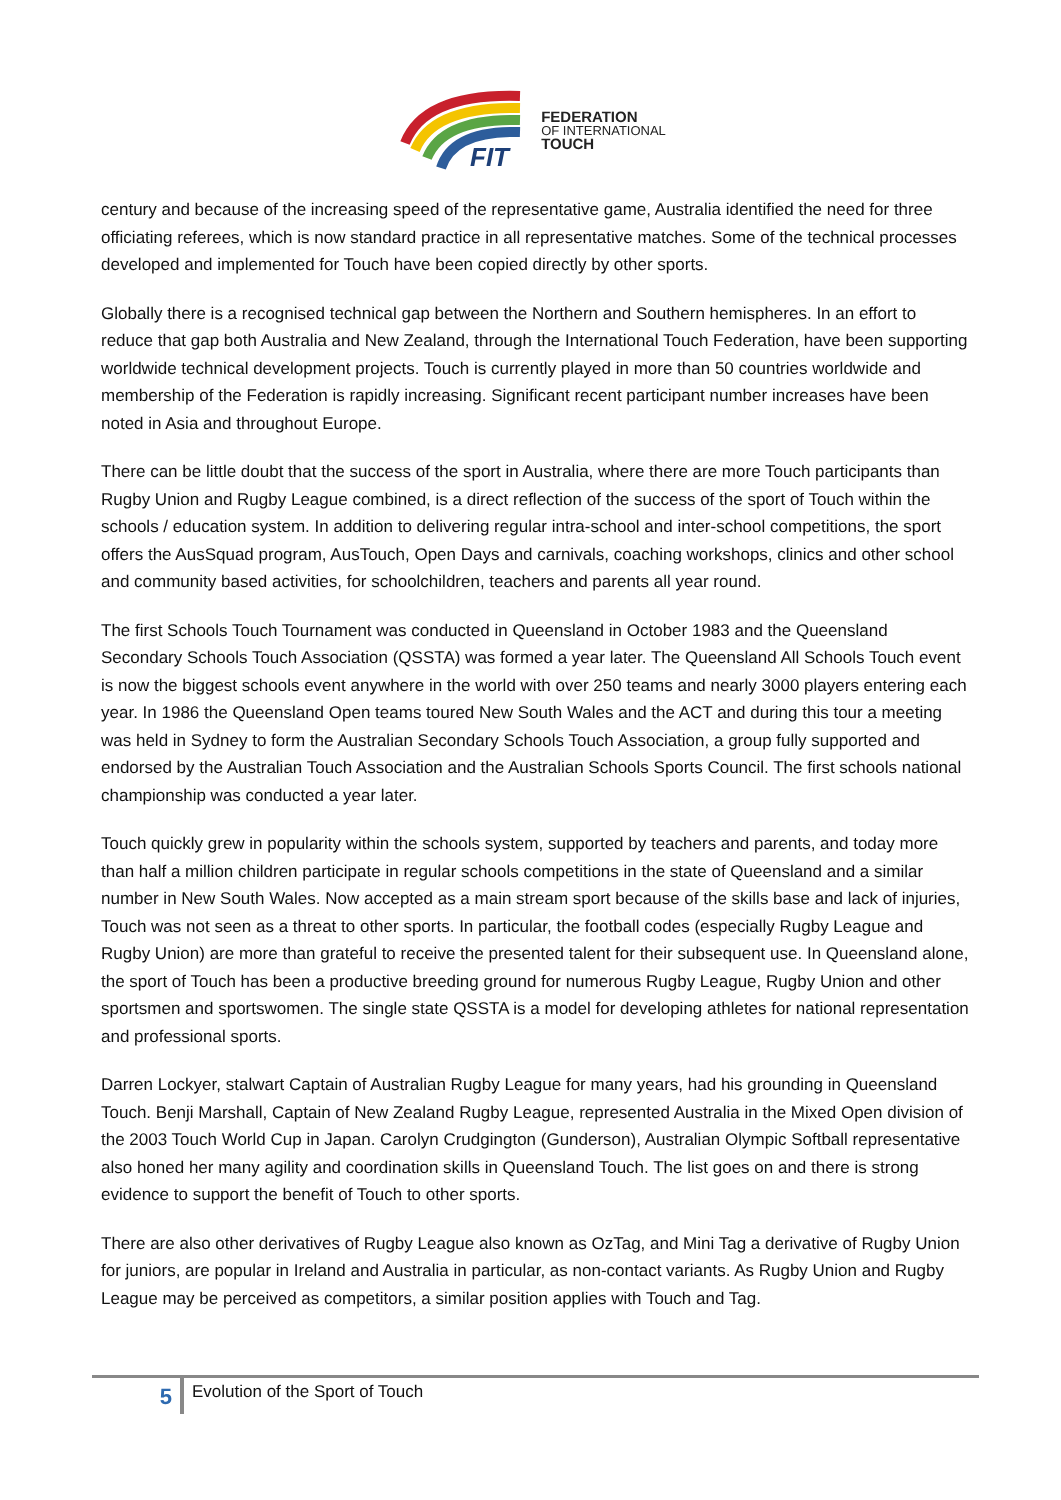FIT
FEDERATION
OF INTERNATIONAL
TOUCH
century and because of the increasing speed of the representative game, Australia identified the need for three officiating referees, which is now standard practice in all representative matches. Some of the technical processes developed and implemented for Touch have been copied directly by other sports.
Globally there is a recognised technical gap between the Northern and Southern hemispheres. In an effort to reduce that gap both Australia and New Zealand, through the International Touch Federation, have been supporting worldwide technical development projects. Touch is currently played in more than 50 countries worldwide and membership of the Federation is rapidly increasing. Significant recent participant number increases have been noted in Asia and throughout Europe.
There can be little doubt that the success of the sport in Australia, where there are more Touch participants than Rugby Union and Rugby League combined, is a direct reflection of the success of the sport of Touch within the schools / education system. In addition to delivering regular intra-school and inter-school competitions, the sport offers the AusSquad program, AusTouch, Open Days and carnivals, coaching workshops, clinics and other school and community based activities, for schoolchildren, teachers and parents all year round.
The first Schools Touch Tournament was conducted in Queensland in October 1983 and the Queensland Secondary Schools Touch Association (QSSTA) was formed a year later. The Queensland All Schools Touch event is now the biggest schools event anywhere in the world with over 250 teams and nearly 3000 players entering each year. In 1986 the Queensland Open teams toured New South Wales and the ACT and during this tour a meeting was held in Sydney to form the Australian Secondary Schools Touch Association, a group fully supported and endorsed by the Australian Touch Association and the Australian Schools Sports Council. The first schools national championship was conducted a year later.
Touch quickly grew in popularity within the schools system, supported by teachers and parents, and today more than half a million children participate in regular schools competitions in the state of Queensland and a similar number in New South Wales. Now accepted as a main stream sport because of the skills base and lack of injuries, Touch was not seen as a threat to other sports. In particular, the football codes (especially Rugby League and Rugby Union) are more than grateful to receive the presented talent for their subsequent use. In Queensland alone, the sport of Touch has been a productive breeding ground for numerous Rugby League, Rugby Union and other sportsmen and sportswomen. The single state QSSTA is a model for developing athletes for national representation and professional sports.
Darren Lockyer, stalwart Captain of Australian Rugby League for many years, had his grounding in Queensland Touch. Benji Marshall, Captain of New Zealand Rugby League, represented Australia in the Mixed Open division of the 2003 Touch World Cup in Japan. Carolyn Crudgington (Gunderson), Australian Olympic Softball representative also honed her many agility and coordination skills in Queensland Touch. The list goes on and there is strong evidence to support the benefit of Touch to other sports.
There are also other derivatives of Rugby League also known as OzTag, and Mini Tag a derivative of Rugby Union for juniors, are popular in Ireland and Australia in particular, as non-contact variants. As Rugby Union and Rugby League may be perceived as competitors, a similar position applies with Touch and Tag.
5
Evolution of the Sport of Touch